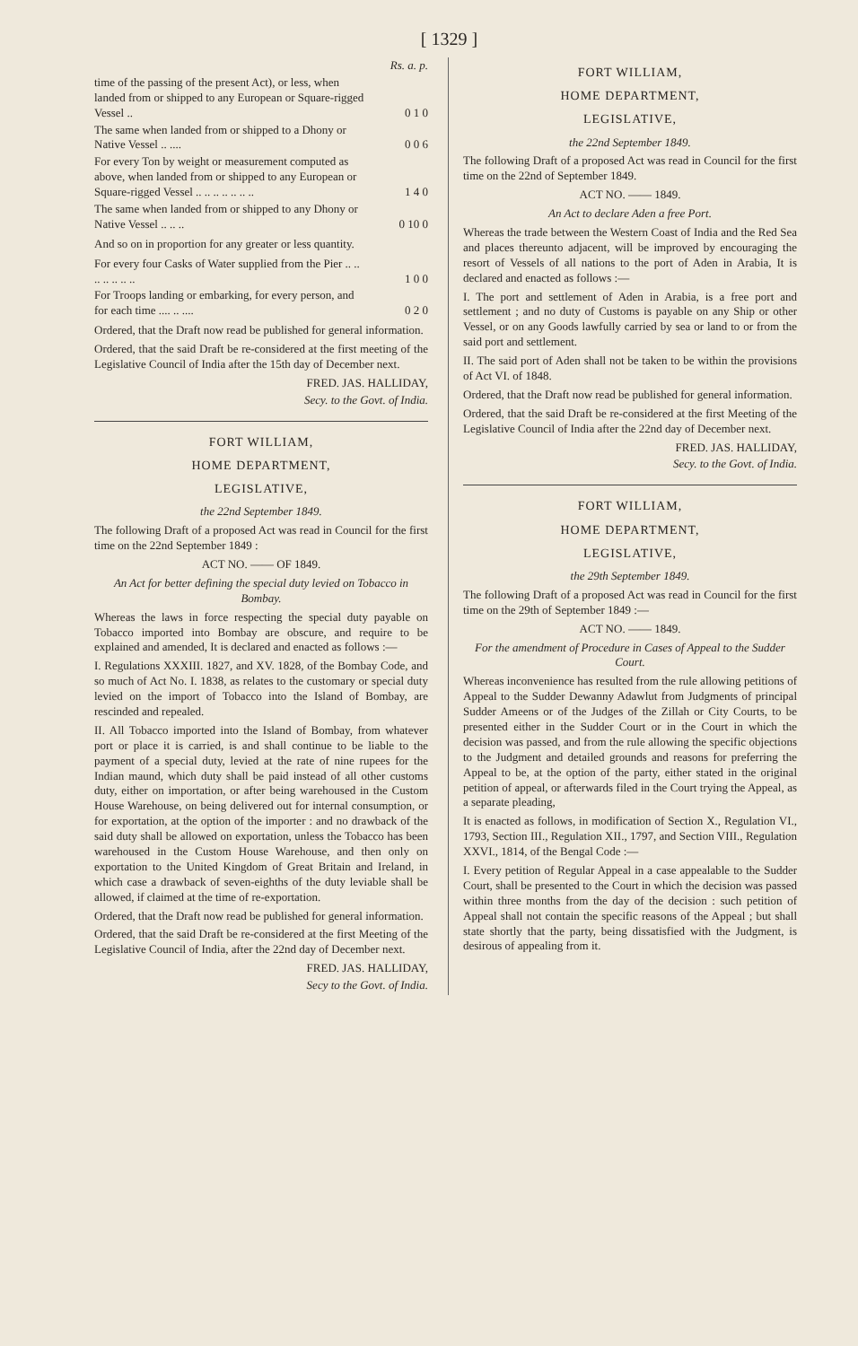[ 1329 ]
| | Rs. a. p. |
| time of the passing of the present Act), or less, when landed from or shipped to any European or Square-rigged Vessel .. | 0 1 0 |
| The same when landed from or shipped to a Dhony or Native Vessel .. .... | 0 0 6 |
| For every Ton by weight or measurement computed as above, when landed from or shipped to any European or Square-rigged Vessel .. .. .. .. .. .. .. | 1 4 0 |
| The same when landed from or shipped to any Dhony or Native Vessel .. .. .. | 0 10 0 |
And so on in proportion for any greater or less quantity.
| For every four Casks of Water supplied from the Pier .. .. .. .. .. .. .. | 1 0 0 |
| For Troops landing or embarking, for every person, and for each time .... .. .... | 0 2 0 |
Ordered, that the Draft now read be published for general information.
Ordered, that the said Draft be re-considered at the first meeting of the Legislative Council of India after the 15th day of December next.
FRED. JAS. HALLIDAY,
Secy. to the Govt. of India.
FORT WILLIAM,
HOME DEPARTMENT,
LEGISLATIVE,
the 22nd September 1849.
The following Draft of a proposed Act was read in Council for the first time on the 22nd September 1849 :
ACT NO. —— OF 1849.
An Act for better defining the special duty levied on Tobacco in Bombay.
Whereas the laws in force respecting the special duty payable on Tobacco imported into Bombay are obscure, and require to be explained and amended, It is declared and enacted as follows :—
I. Regulations XXXIII. 1827, and XV. 1828, of the Bombay Code, and so much of Act No. I. 1838, as relates to the customary or special duty levied on the import of Tobacco into the Island of Bombay, are rescinded and repealed.
II. All Tobacco imported into the Island of Bombay, from whatever port or place it is carried, is and shall continue to be liable to the payment of a special duty, levied at the rate of nine rupees for the Indian maund, which duty shall be paid instead of all other customs duty, either on importation, or after being warehoused in the Custom House Warehouse, on being delivered out for internal consumption, or for exportation, at the option of the importer : and no drawback of the said duty shall be allowed on exportation, unless the Tobacco has been warehoused in the Custom House Warehouse, and then only on exportation to the United Kingdom of Great Britain and Ireland, in which case a drawback of seven-eighths of the duty leviable shall be allowed, if claimed at the time of re-exportation.
Ordered, that the Draft now read be published for general information.
Ordered, that the said Draft be re-considered at the first Meeting of the Legislative Council of India, after the 22nd day of December next.
FRED. JAS. HALLIDAY,
Secy to the Govt. of India.
FORT WILLIAM,
HOME DEPARTMENT,
LEGISLATIVE,
the 22nd September 1849.
The following Draft of a proposed Act was read in Council for the first time on the 22nd of September 1849.
ACT NO. —— 1849.
An Act to declare Aden a free Port.
Whereas the trade between the Western Coast of India and the Red Sea and places thereunto adjacent, will be improved by encouraging the resort of Vessels of all nations to the port of Aden in Arabia, It is declared and enacted as follows :—
I. The port and settlement of Aden in Arabia, is a free port and settlement ; and no duty of Customs is payable on any Ship or other Vessel, or on any Goods lawfully carried by sea or land to or from the said port and settlement.
II. The said port of Aden shall not be taken to be within the provisions of Act VI. of 1848.
Ordered, that the Draft now read be published for general information.
Ordered, that the said Draft be re-considered at the first Meeting of the Legislative Council of India after the 22nd day of December next.
FRED. JAS. HALLIDAY,
Secy. to the Govt. of India.
FORT WILLIAM,
HOME DEPARTMENT,
LEGISLATIVE,
the 29th September 1849.
The following Draft of a proposed Act was read in Council for the first time on the 29th of September 1849 :—
ACT NO. —— 1849.
For the amendment of Procedure in Cases of Appeal to the Sudder Court.
Whereas inconvenience has resulted from the rule allowing petitions of Appeal to the Sudder Dewanny Adawlut from Judgments of principal Sudder Ameens or of the Judges of the Zillah or City Courts, to be presented either in the Sudder Court or in the Court in which the decision was passed, and from the rule allowing the specific objections to the Judgment and detailed grounds and reasons for preferring the Appeal to be, at the option of the party, either stated in the original petition of appeal, or afterwards filed in the Court trying the Appeal, as a separate pleading,
It is enacted as follows, in modification of Section X., Regulation VI., 1793, Section III., Regulation XII., 1797, and Section VIII., Regulation XXVI., 1814, of the Bengal Code :—
I. Every petition of Regular Appeal in a case appealable to the Sudder Court, shall be presented to the Court in which the decision was passed within three months from the day of the decision : such petition of Appeal shall not contain the specific reasons of the Appeal ; but shall state shortly that the party, being dissatisfied with the Judgment, is desirous of appealing from it.